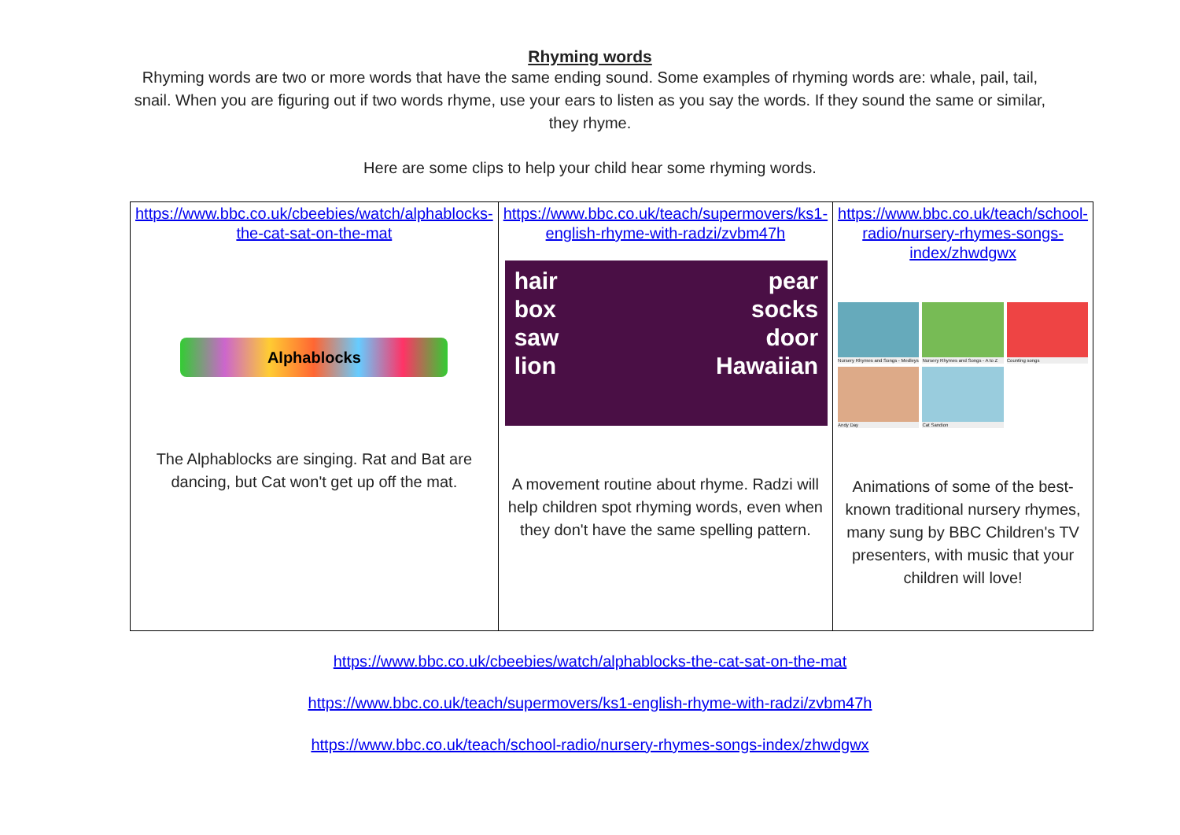Rhyming words
Rhyming words are two or more words that have the same ending sound. Some examples of rhyming words are: whale, pail, tail, snail. When you are figuring out if two words rhyme, use your ears to listen as you say the words. If they sound the same or similar, they rhyme.
Here are some clips to help your child hear some rhyming words.
| https://www.bbc.co.uk/cbeebies/watch/alphablocks-the-cat-sat-on-the-mat Alphablocks The Alphablocks are singing. Rat and Bat are dancing, but Cat won't get up off the mat. | https://www.bbc.co.uk/teach/supermovers/ks1-english-rhyme-with-radzi/zvbm47h hair box saw lion pear socks door Hawaiian A movement routine about rhyme. Radzi will help children spot rhyming words, even when they don't have the same spelling pattern. | https://www.bbc.co.uk/teach/school-radio/nursery-rhymes-songs-index/zhwdgwx Nursery Rhymes and Songs - Medleys Nursery Rhymes and Songs - A to Z Counting songs Andy Day Cat Sandion Animations of some of the best-known traditional nursery rhymes, many sung by BBC Children's TV presenters, with music that your children will love! |
https://www.bbc.co.uk/cbeebies/watch/alphablocks-the-cat-sat-on-the-mat
https://www.bbc.co.uk/teach/supermovers/ks1-english-rhyme-with-radzi/zvbm47h
https://www.bbc.co.uk/teach/school-radio/nursery-rhymes-songs-index/zhwdgwx